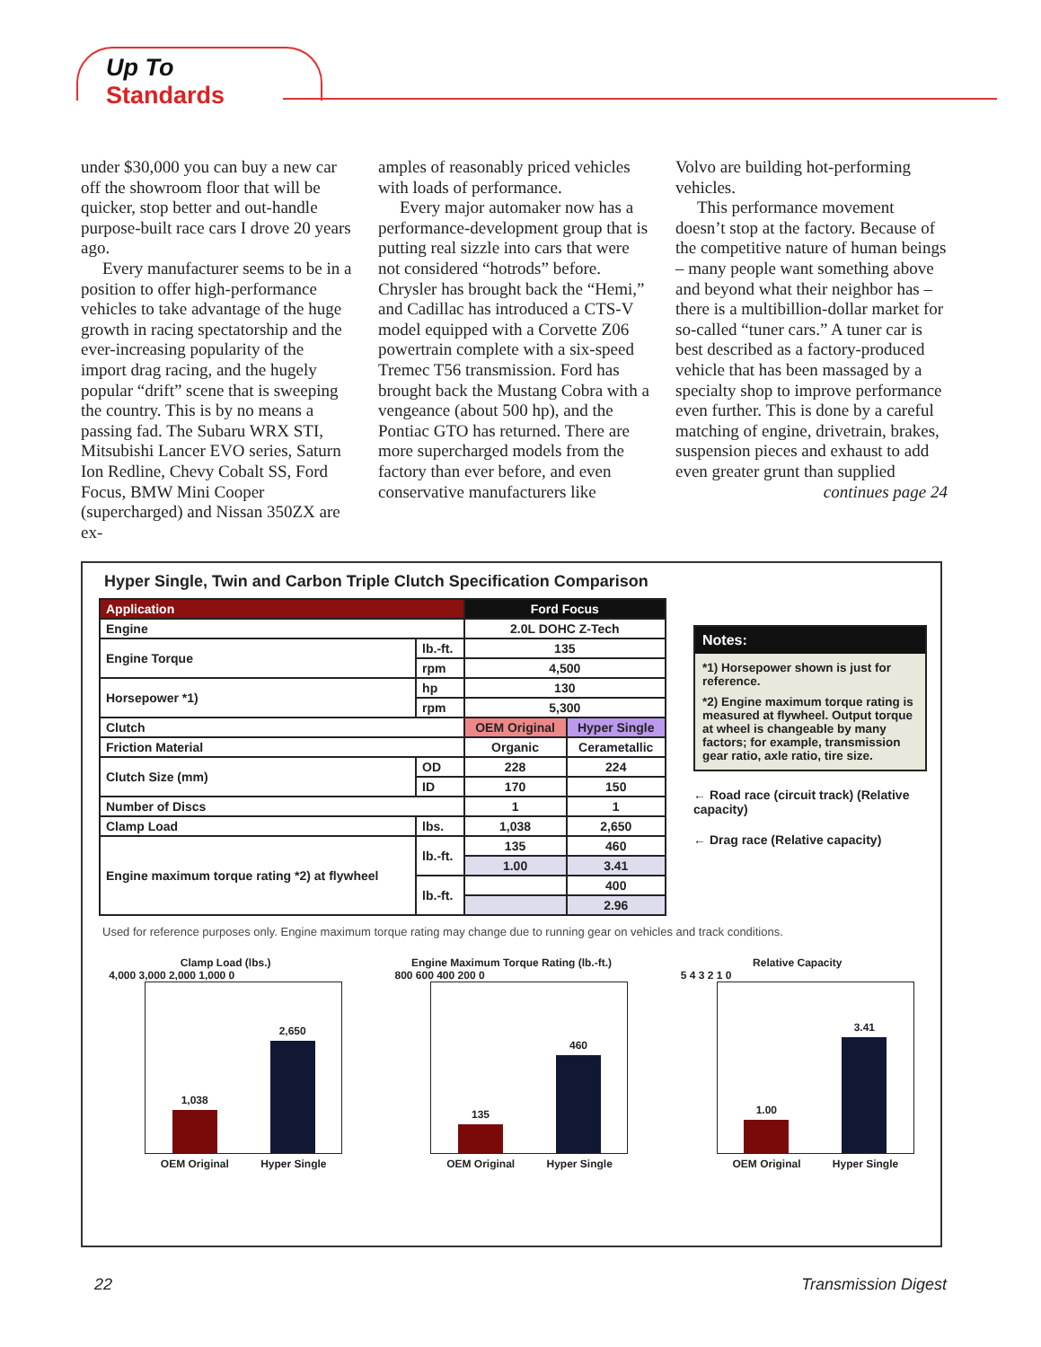Up To
Standards
under $30,000 you can buy a new car off the showroom floor that will be quicker, stop better and out-handle purpose-built race cars I drove 20 years ago.
Every manufacturer seems to be in a position to offer high-performance vehicles to take advantage of the huge growth in racing spectatorship and the ever-increasing popularity of the import drag racing, and the hugely popular “drift” scene that is sweeping the country. This is by no means a passing fad. The Subaru WRX STI, Mitsubishi Lancer EVO series, Saturn Ion Redline, Chevy Cobalt SS, Ford Focus, BMW Mini Cooper (supercharged) and Nissan 350ZX are ex-
amples of reasonably priced vehicles with loads of performance.
Every major automaker now has a performance-development group that is putting real sizzle into cars that were not considered “hotrods” before. Chrysler has brought back the “Hemi,” and Cadillac has introduced a CTS-V model equipped with a Corvette Z06 powertrain complete with a six-speed Tremec T56 transmission. Ford has brought back the Mustang Cobra with a vengeance (about 500 hp), and the Pontiac GTO has returned. There are more supercharged models from the factory than ever before, and even conservative manufacturers like
Volvo are building hot-performing vehicles.
This performance movement doesn’t stop at the factory. Because of the competitive nature of human beings – many people want something above and beyond what their neighbor has – there is a multibillion-dollar market for so-called “tuner cars.” A tuner car is best described as a factory-produced vehicle that has been massaged by a specialty shop to improve performance even further. This is done by a careful matching of engine, drivetrain, brakes, suspension pieces and exhaust to add even greater grunt than supplied
continues page 24
Hyper Single, Twin and Carbon Triple Clutch Specification Comparison
| Application | | Ford Focus | |
| Engine | | 2.0L DOHC Z-Tech | |
| Engine Torque | lb.-ft. | 135 | |
| | rpm | 4,500 | |
| Horsepower *1) | hp | 130 | |
| | rpm | 5,300 | |
| Clutch | | OEM Original | Hyper Single |
| Friction Material | | Organic | Cerametallic |
| Clutch Size (mm) | OD | 228 | 224 |
| | ID | 170 | 150 |
| Number of Discs | | 1 | 1 |
| Clamp Load | lbs. | 1,038 | 2,650 |
| Engine maximum torque rating *2) at flywheel | lb.-ft. | 135 | 460 |
| | | 1.00 | 3.41 |
| | lb.-ft. | | 400 |
| | | | 2.96 |
Notes:
*1) Horsepower shown is just for reference.
*2) Engine maximum torque rating is measured at flywheel. Output torque at wheel is changeable by many factors; for example, transmission gear ratio, axle ratio, tire size.
← Road race (circuit track) (Relative capacity)
← Drag race (Relative capacity)
Used for reference purposes only. Engine maximum torque rating may change due to running gear on vehicles and track conditions.
Clamp Load (lbs.)
4,000 3,000 2,000 1,000 0
1,038
2,650
OEM Original Hyper Single
Engine Maximum Torque Rating (lb.-ft.)
800 600 400 200 0
135
460
OEM Original Hyper Single
Relative Capacity
5 4 3 2 1 0
1.00
3.41
OEM Original Hyper Single
22 Transmission Digest